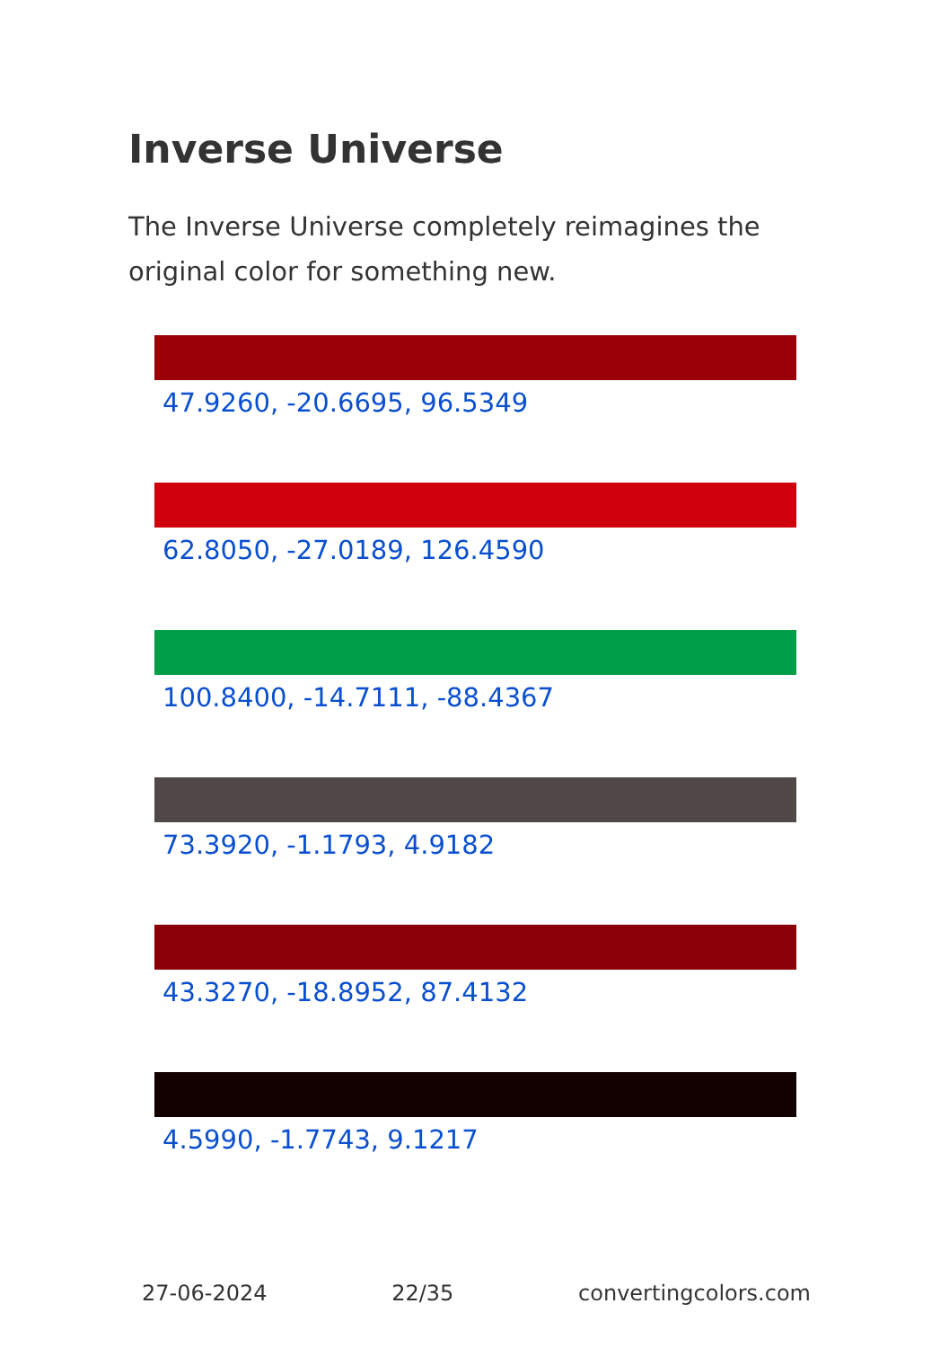Inverse Universe
The Inverse Universe completely reimagines the original color for something new.
47.9260, -20.6695, 96.5349
62.8050, -27.0189, 126.4590
100.8400, -14.7111, -88.4367
73.3920, -1.1793, 4.9182
43.3270, -18.8952, 87.4132
4.5990, -1.7743, 9.1217
27-06-2024 22/35 convertingcolors.com